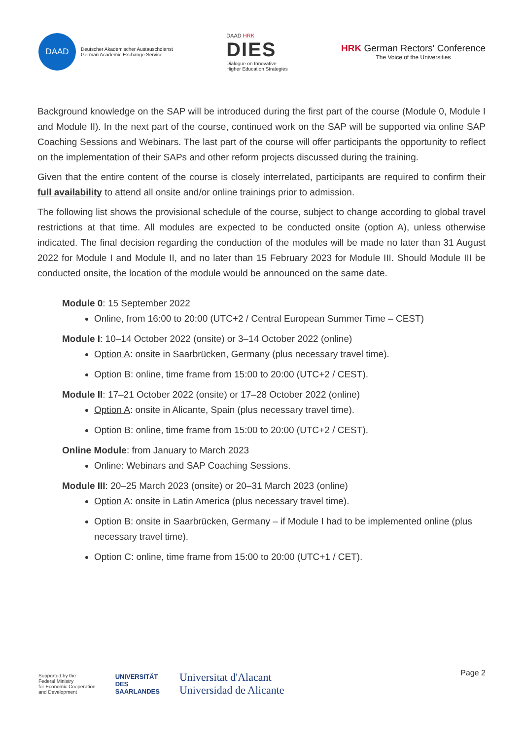DAAD
Deutscher Akademischer Austauschdienst
German Academic Exchange Service
DAAD HRK
DIES
Dialogue on Innovative
Higher Education Strategies
HRK German Rectors' Conference
The Voice of the Universities
Background knowledge on the SAP will be introduced during the first part of the course (Module 0, Module I and Module II). In the next part of the course, continued work on the SAP will be supported via online SAP Coaching Sessions and Webinars. The last part of the course will offer participants the opportunity to reflect on the implementation of their SAPs and other reform projects discussed during the training.
Given that the entire content of the course is closely interrelated, participants are required to confirm their full availability to attend all onsite and/or online trainings prior to admission.
The following list shows the provisional schedule of the course, subject to change according to global travel restrictions at that time. All modules are expected to be conducted onsite (option A), unless otherwise indicated. The final decision regarding the conduction of the modules will be made no later than 31 August 2022 for Module I and Module II, and no later than 15 February 2023 for Module III. Should Module III be conducted onsite, the location of the module would be announced on the same date.
Module 0: 15 September 2022
Online, from 16:00 to 20:00 (UTC+2 / Central European Summer Time – CEST)
Module I: 10–14 October 2022 (onsite) or 3–14 October 2022 (online)
Option A: onsite in Saarbrücken, Germany (plus necessary travel time).
Option B: online, time frame from 15:00 to 20:00 (UTC+2 / CEST).
Module II: 17–21 October 2022 (onsite) or 17–28 October 2022 (online)
Option A: onsite in Alicante, Spain (plus necessary travel time).
Option B: online, time frame from 15:00 to 20:00 (UTC+2 / CEST).
Online Module: from January to March 2023
Online: Webinars and SAP Coaching Sessions.
Module III: 20–25 March 2023 (onsite) or 20–31 March 2023 (online)
Option A: onsite in Latin America (plus necessary travel time).
Option B: onsite in Saarbrücken, Germany – if Module I had to be implemented online (plus necessary travel time).
Option C: online, time frame from 15:00 to 20:00 (UTC+1 / CET).
Page 2
Supported by the
Federal Ministry
for Economic Cooperation
and Development
UNIVERSITÄT
DES
SAARLANDES
Universitat d'Alacant
Universidad de Alicante